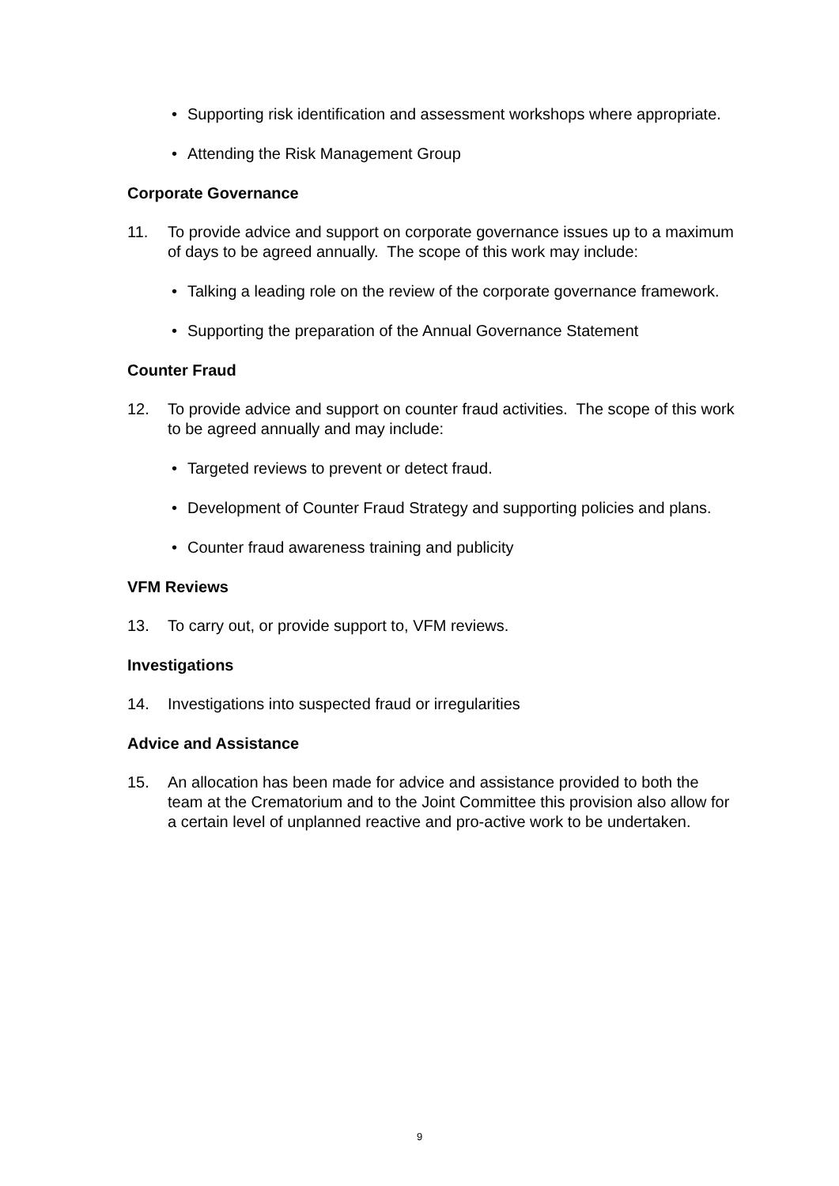• Supporting risk identification and assessment workshops where appropriate.
• Attending the Risk Management Group
Corporate Governance
11. To provide advice and support on corporate governance issues up to a maximum of days to be agreed annually. The scope of this work may include:
• Talking a leading role on the review of the corporate governance framework.
• Supporting the preparation of the Annual Governance Statement
Counter Fraud
12. To provide advice and support on counter fraud activities. The scope of this work to be agreed annually and may include:
• Targeted reviews to prevent or detect fraud.
• Development of Counter Fraud Strategy and supporting policies and plans.
• Counter fraud awareness training and publicity
VFM Reviews
13. To carry out, or provide support to, VFM reviews.
Investigations
14. Investigations into suspected fraud or irregularities
Advice and Assistance
15. An allocation has been made for advice and assistance provided to both the team at the Crematorium and to the Joint Committee this provision also allow for a certain level of unplanned reactive and pro-active work to be undertaken.
9